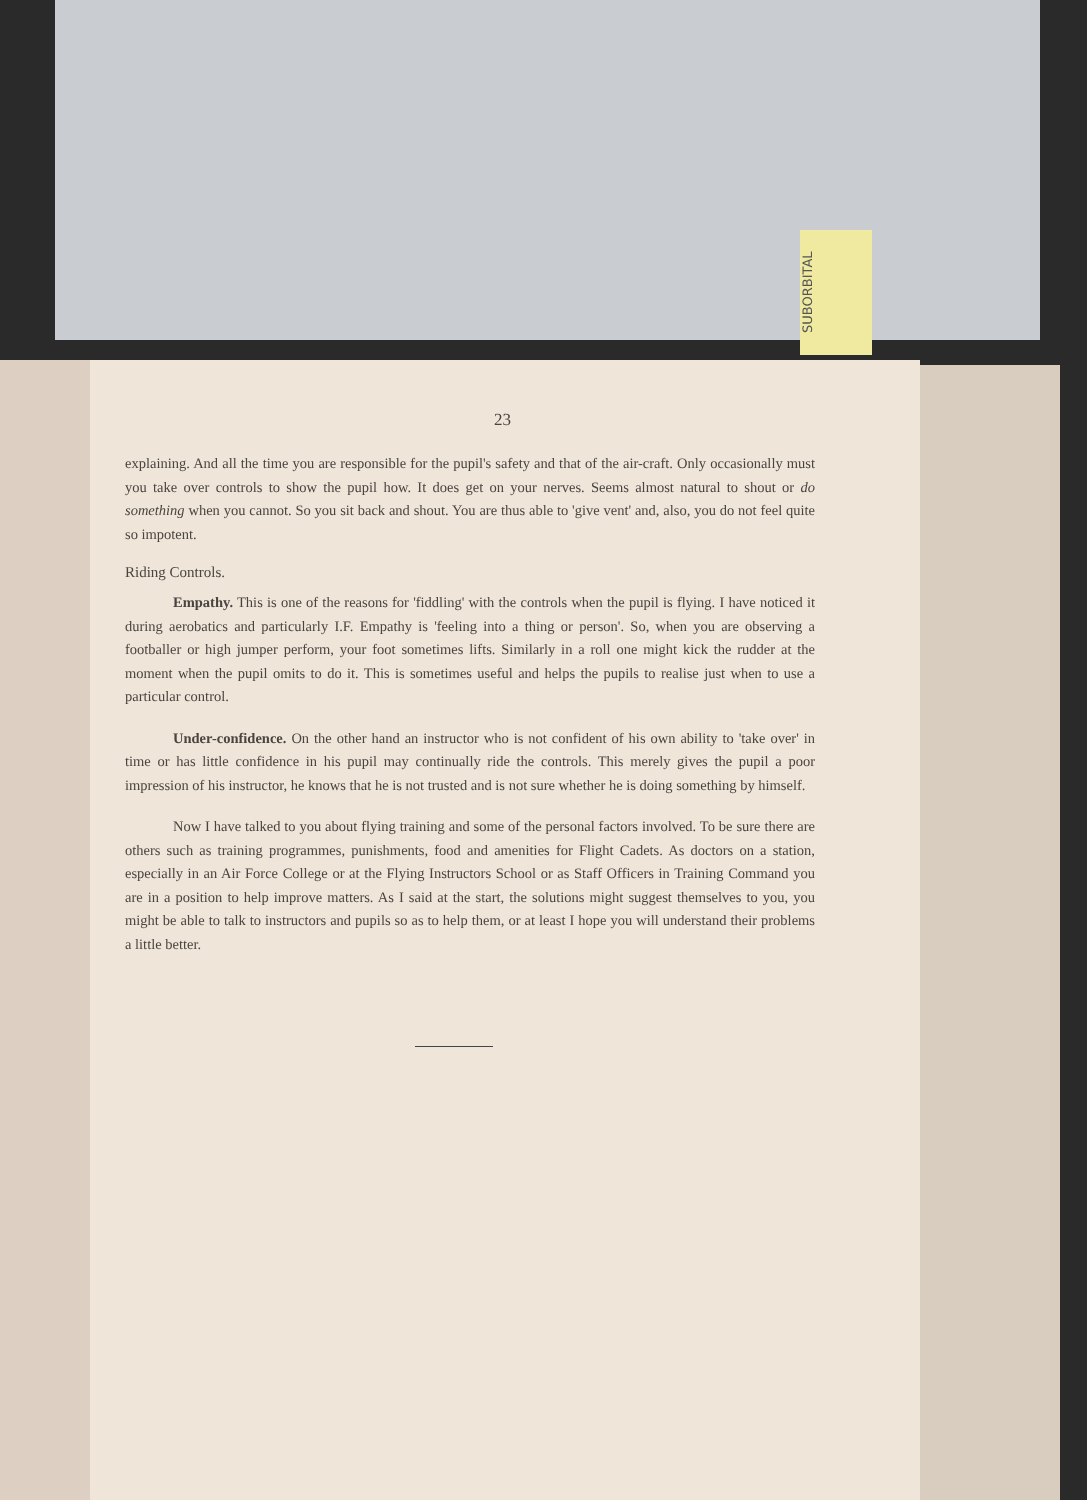SUBORBITAL
23
explaining. And all the time you are responsible for the pupil's safety and that of the air-craft. Only occasionally must you take over controls to show the pupil how. It does get on your nerves. Seems almost natural to shout or do something when you cannot. So you sit back and shout. You are thus able to 'give vent' and, also, you do not feel quite so impotent.
Riding Controls.
Empathy. This is one of the reasons for 'fiddling' with the controls when the pupil is flying. I have noticed it during aerobatics and particularly I.F. Empathy is 'feeling into a thing or person'. So, when you are observing a footballer or high jumper perform, your foot sometimes lifts. Similarly in a roll one might kick the rudder at the moment when the pupil omits to do it. This is sometimes useful and helps the pupils to realise just when to use a particular control.
Under-confidence. On the other hand an instructor who is not confident of his own ability to 'take over' in time or has little confidence in his pupil may continually ride the controls. This merely gives the pupil a poor impression of his instructor, he knows that he is not trusted and is not sure whether he is doing something by himself.
Now I have talked to you about flying training and some of the personal factors involved. To be sure there are others such as training programmes, punishments, food and amenities for Flight Cadets. As doctors on a station, especially in an Air Force College or at the Flying Instructors School or as Staff Officers in Training Command you are in a position to help improve matters. As I said at the start, the solutions might suggest themselves to you, you might be able to talk to instructors and pupils so as to help them, or at least I hope you will understand their problems a little better.